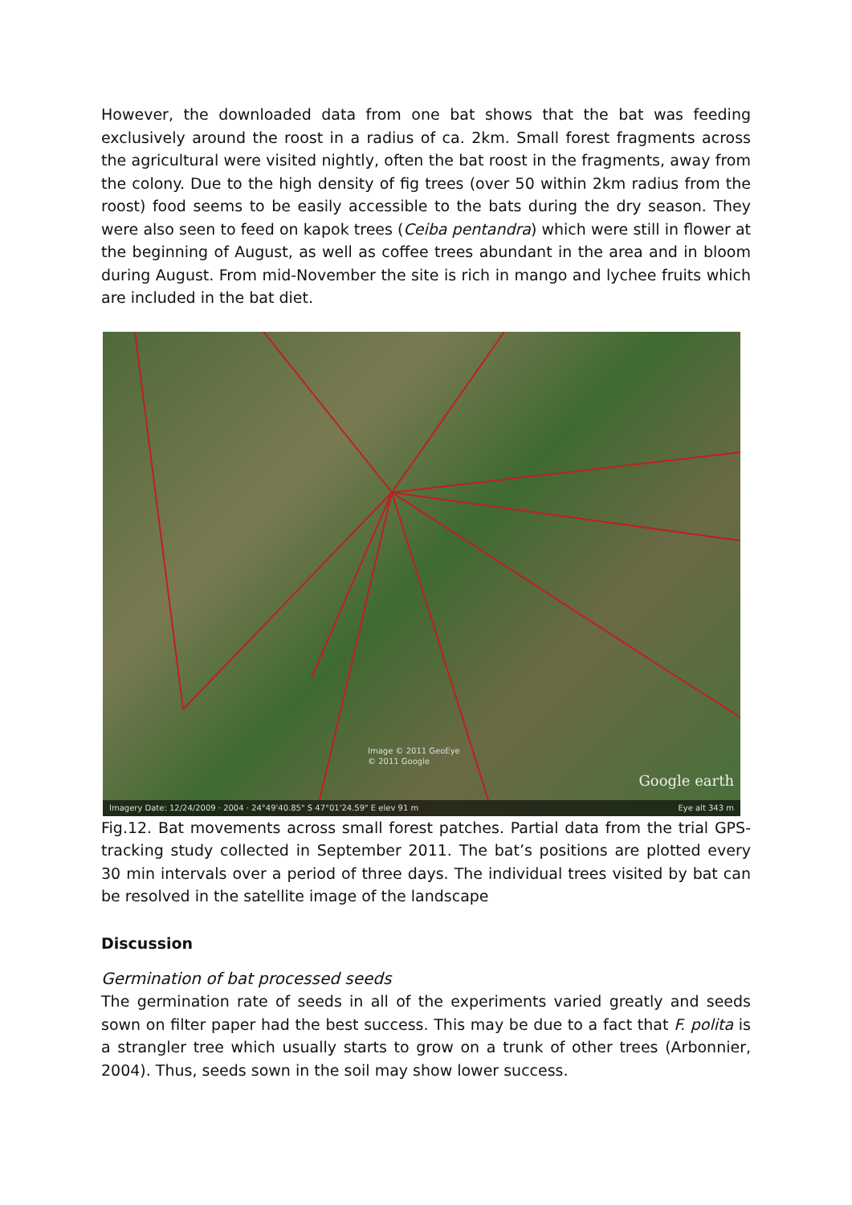However, the downloaded data from one bat shows that the bat was feeding exclusively around the roost in a radius of ca. 2km. Small forest fragments across the agricultural were visited nightly, often the bat roost in the fragments, away from the colony. Due to the high density of fig trees (over 50 within 2km radius from the roost) food seems to be easily accessible to the bats during the dry season. They were also seen to feed on kapok trees (Ceiba pentandra) which were still in flower at the beginning of August, as well as coffee trees abundant in the area and in bloom during August. From mid-November the site is rich in mango and lychee fruits which are included in the bat diet.
Image © 2011 GeoEye
© 2011 Google
Google earth
Imagery Date: 12/24/2009 · 2004 · 24°49'40.85" S 47°01'24.59" E elev 91 m Eye alt 343 m
Fig.12. Bat movements across small forest patches. Partial data from the trial GPS-tracking study collected in September 2011. The bat’s positions are plotted every 30 min intervals over a period of three days. The individual trees visited by bat can be resolved in the satellite image of the landscape
Discussion
Germination of bat processed seeds
The germination rate of seeds in all of the experiments varied greatly and seeds sown on filter paper had the best success. This may be due to a fact that F. polita is a strangler tree which usually starts to grow on a trunk of other trees (Arbonnier, 2004). Thus, seeds sown in the soil may show lower success.